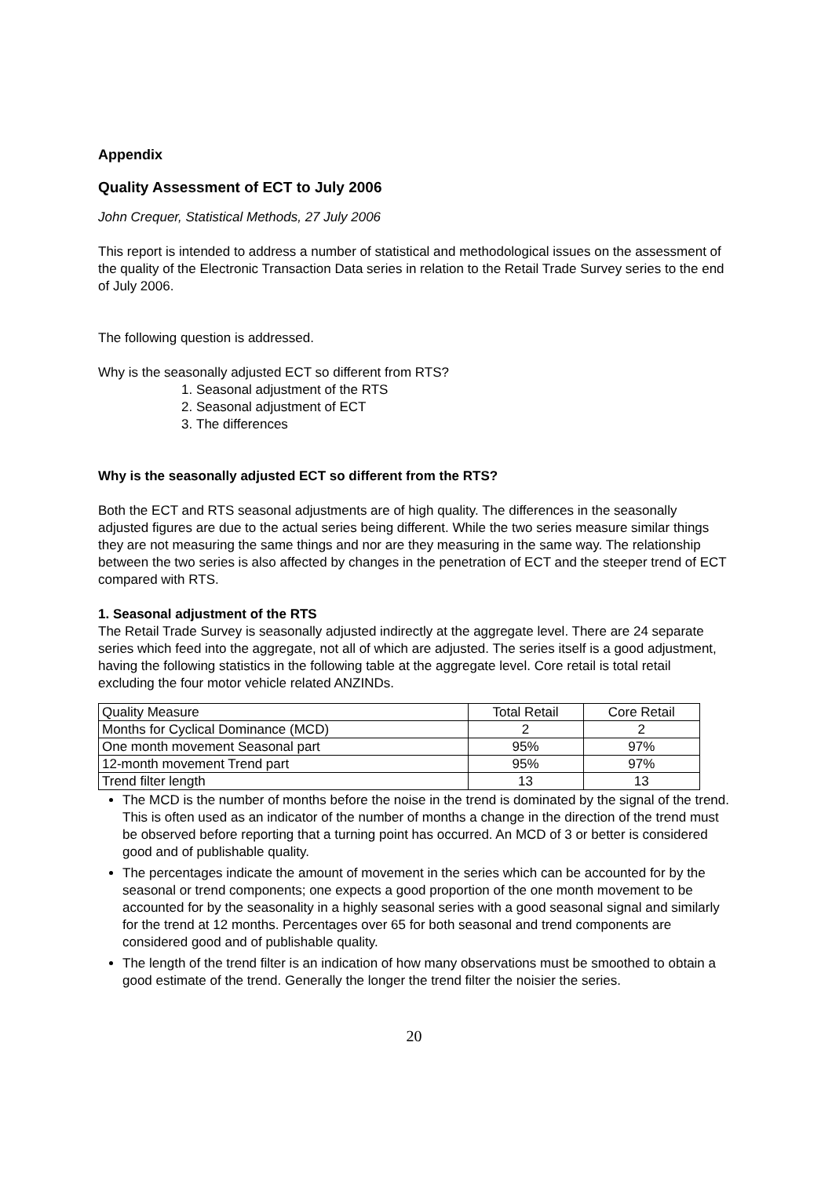Appendix
Quality Assessment of ECT to July 2006
John Crequer, Statistical Methods, 27 July 2006
This report is intended to address a number of statistical and methodological issues on the assessment of the quality of the Electronic Transaction Data series in relation to the Retail Trade Survey series to the end of July 2006.
The following question is addressed.
Why is the seasonally adjusted ECT so different from RTS?
1. Seasonal adjustment of the RTS
2. Seasonal adjustment of ECT
3. The differences
Why is the seasonally adjusted ECT so different from the RTS?
Both the ECT and RTS seasonal adjustments are of high quality. The differences in the seasonally adjusted figures are due to the actual series being different. While the two series measure similar things they are not measuring the same things and nor are they measuring in the same way. The relationship between the two series is also affected by changes in the penetration of ECT and the steeper trend of ECT compared with RTS.
1. Seasonal adjustment of the RTS
The Retail Trade Survey is seasonally adjusted indirectly at the aggregate level. There are 24 separate series which feed into the aggregate, not all of which are adjusted. The series itself is a good adjustment, having the following statistics in the following table at the aggregate level. Core retail is total retail excluding the four motor vehicle related ANZINDs.
| Quality Measure | Total Retail | Core Retail |
| Months for Cyclical Dominance (MCD) | 2 | 2 |
| One month movement Seasonal part | 95% | 97% |
| 12-month movement Trend part | 95% | 97% |
| Trend filter length | 13 | 13 |
The MCD is the number of months before the noise in the trend is dominated by the signal of the trend. This is often used as an indicator of the number of months a change in the direction of the trend must be observed before reporting that a turning point has occurred. An MCD of 3 or better is considered good and of publishable quality.
The percentages indicate the amount of movement in the series which can be accounted for by the seasonal or trend components; one expects a good proportion of the one month movement to be accounted for by the seasonality in a highly seasonal series with a good seasonal signal and similarly for the trend at 12 months. Percentages over 65 for both seasonal and trend components are considered good and of publishable quality.
The length of the trend filter is an indication of how many observations must be smoothed to obtain a good estimate of the trend. Generally the longer the trend filter the noisier the series.
20